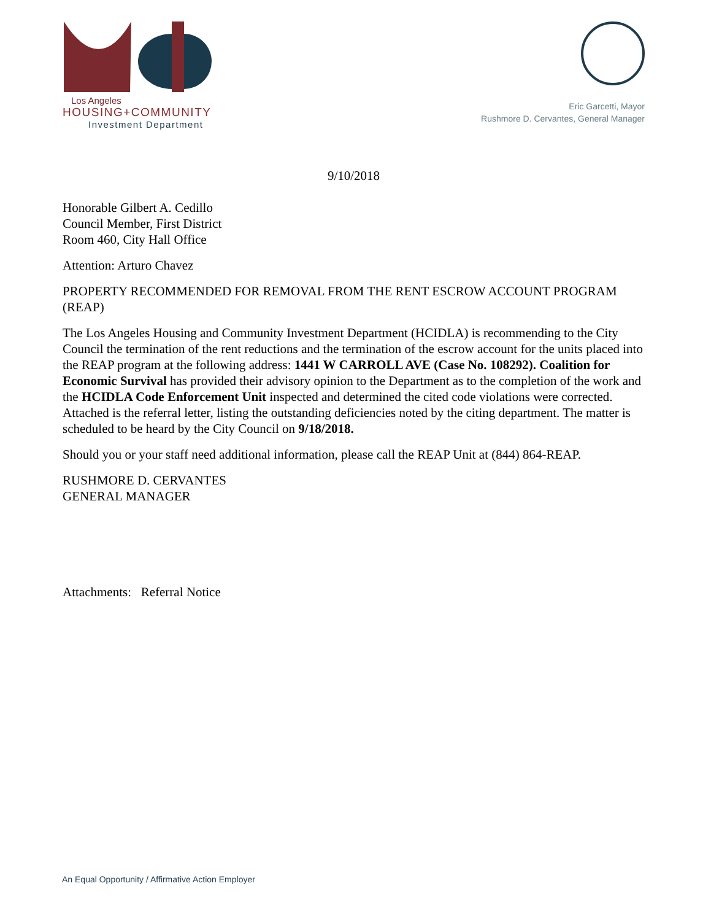Los Angeles
HOUSING+COMMUNITY
Investment Department
Eric Garcetti, Mayor
Rushmore D. Cervantes, General Manager
9/10/2018
Honorable Gilbert A. Cedillo
Council Member, First District
Room 460, City Hall Office
Attention: Arturo Chavez
PROPERTY RECOMMENDED FOR REMOVAL FROM THE RENT ESCROW ACCOUNT PROGRAM (REAP)
The Los Angeles Housing and Community Investment Department (HCIDLA) is recommending to the City Council the termination of the rent reductions and the termination of the escrow account for the units placed into the REAP program at the following address: 1441 W CARROLL AVE (Case No. 108292). Coalition for Economic Survival has provided their advisory opinion to the Department as to the completion of the work and the HCIDLA Code Enforcement Unit inspected and determined the cited code violations were corrected. Attached is the referral letter, listing the outstanding deficiencies noted by the citing department. The matter is scheduled to be heard by the City Council on 9/18/2018.
Should you or your staff need additional information, please call the REAP Unit at (844) 864-REAP.
RUSHMORE D. CERVANTES
GENERAL MANAGER
Attachments: Referral Notice
An Equal Opportunity / Affirmative Action Employer